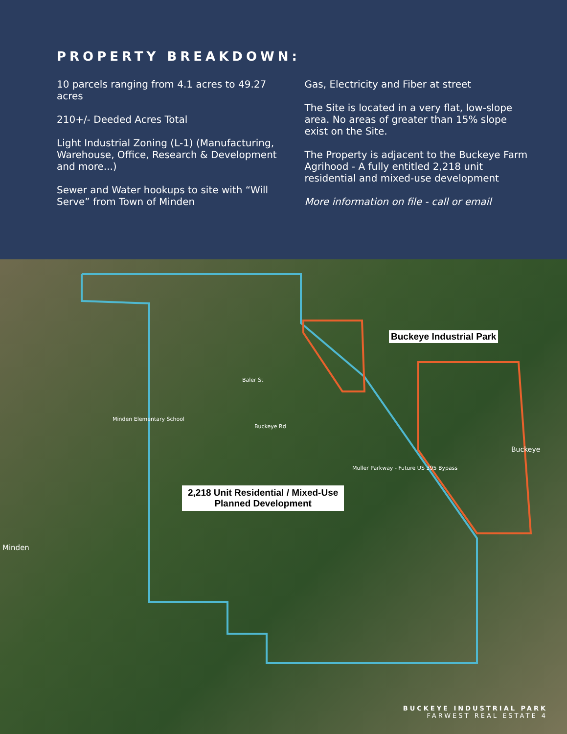PROPERTY BREAKDOWN:
10 parcels ranging from 4.1 acres to 49.27 acres
210+/- Deeded Acres Total
Light Industrial Zoning (L-1) (Manufacturing, Warehouse, Office, Research & Development and more...)
Sewer and Water hookups to site with “Will Serve” from Town of Minden
Gas, Electricity and Fiber at street
The Site is located in a very flat, low-slope area. No areas of greater than 15% slope exist on the Site.
The Property is adjacent to the Buckeye Farm Agrihood - A fully entitled 2,218 unit residential and mixed-use development
More information on file - call or email
Buckeye Industrial Park
2,218 Unit Residential / Mixed-Use
Planned Development
Buckeye Rd
Baler St
Minden
Buckeye
Minden Elementary School
Muller Parkway - Future US 395 Bypass
BUCKEYE INDUSTRIAL PARK
FARWEST REAL ESTATE 4